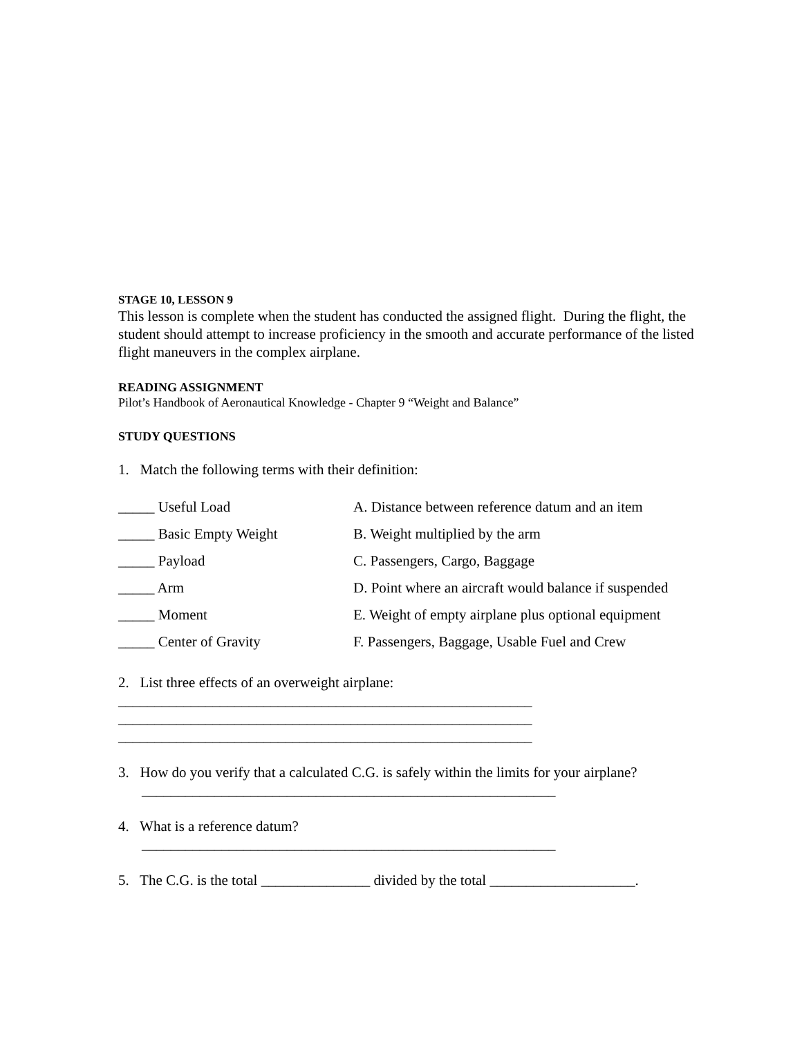STAGE 10, LESSON 9
This lesson is complete when the student has conducted the assigned flight. During the flight, the student should attempt to increase proficiency in the smooth and accurate performance of the listed flight maneuvers in the complex airplane.
READING ASSIGNMENT
Pilot’s Handbook of Aeronautical Knowledge - Chapter 9 “Weight and Balance”
STUDY QUESTIONS
1. Match the following terms with their definition:
_____ Useful Load A. Distance between reference datum and an item
_____ Basic Empty Weight B. Weight multiplied by the arm
_____ Payload C. Passengers, Cargo, Baggage
_____ Arm D. Point where an aircraft would balance if suspended
_____ Moment E. Weight of empty airplane plus optional equipment
_____ Center of Gravity F. Passengers, Baggage, Usable Fuel and Crew
2. List three effects of an overweight airplane:
_________________________________________________________
_________________________________________________________
_________________________________________________________
3. How do you verify that a calculated C.G. is safely within the limits for your airplane?
_________________________________________________________
4. What is a reference datum?
_________________________________________________________
5. The C.G. is the total _______________ divided by the total ____________________.